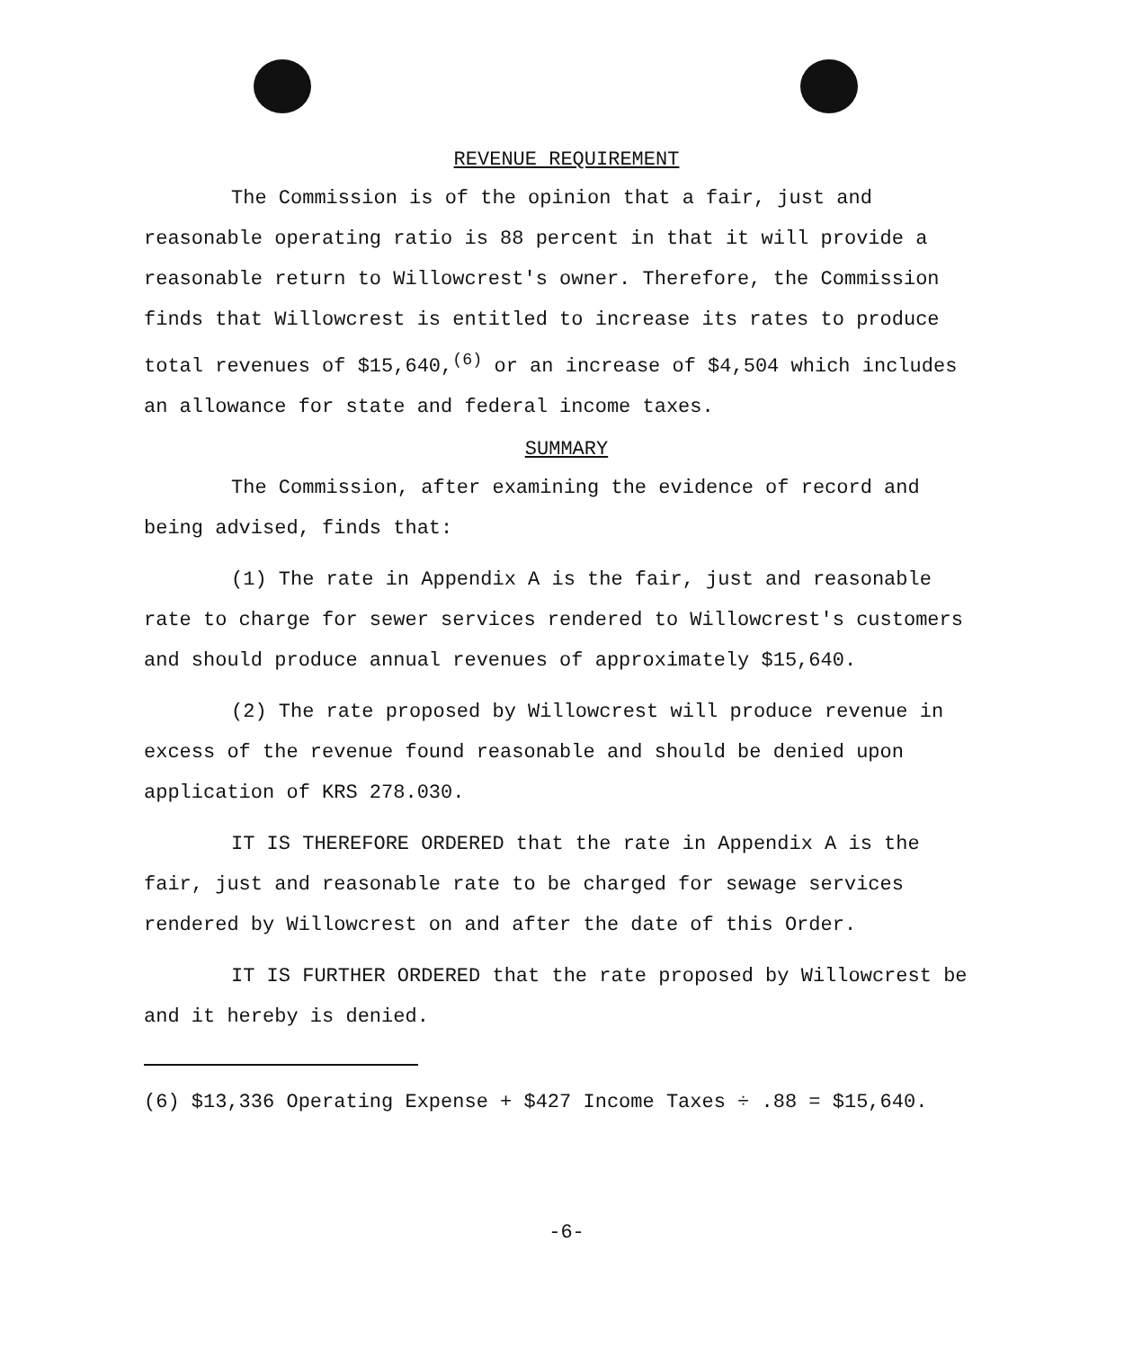REVENUE REQUIREMENT
The Commission is of the opinion that a fair, just and reasonable operating ratio is 88 percent in that it will provide a reasonable return to Willowcrest's owner. Therefore, the Commission finds that Willowcrest is entitled to increase its rates to produce total revenues of $15,640,<sup>(6)</sup> or an increase of $4,504 which includes an allowance for state and federal income taxes.
SUMMARY
The Commission, after examining the evidence of record and being advised, finds that:
(1) The rate in Appendix A is the fair, just and reasonable rate to charge for sewer services rendered to Willowcrest's customers and should produce annual revenues of approximately $15,640.
(2) The rate proposed by Willowcrest will produce revenue in excess of the revenue found reasonable and should be denied upon application of KRS 278.030.
IT IS THEREFORE ORDERED that the rate in Appendix A is the fair, just and reasonable rate to be charged for sewage services rendered by Willowcrest on and after the date of this Order.
IT IS FURTHER ORDERED that the rate proposed by Willowcrest be and it hereby is denied.
(6) $13,336 Operating Expense + $427 Income Taxes ÷ .88 = $15,640.
-6-